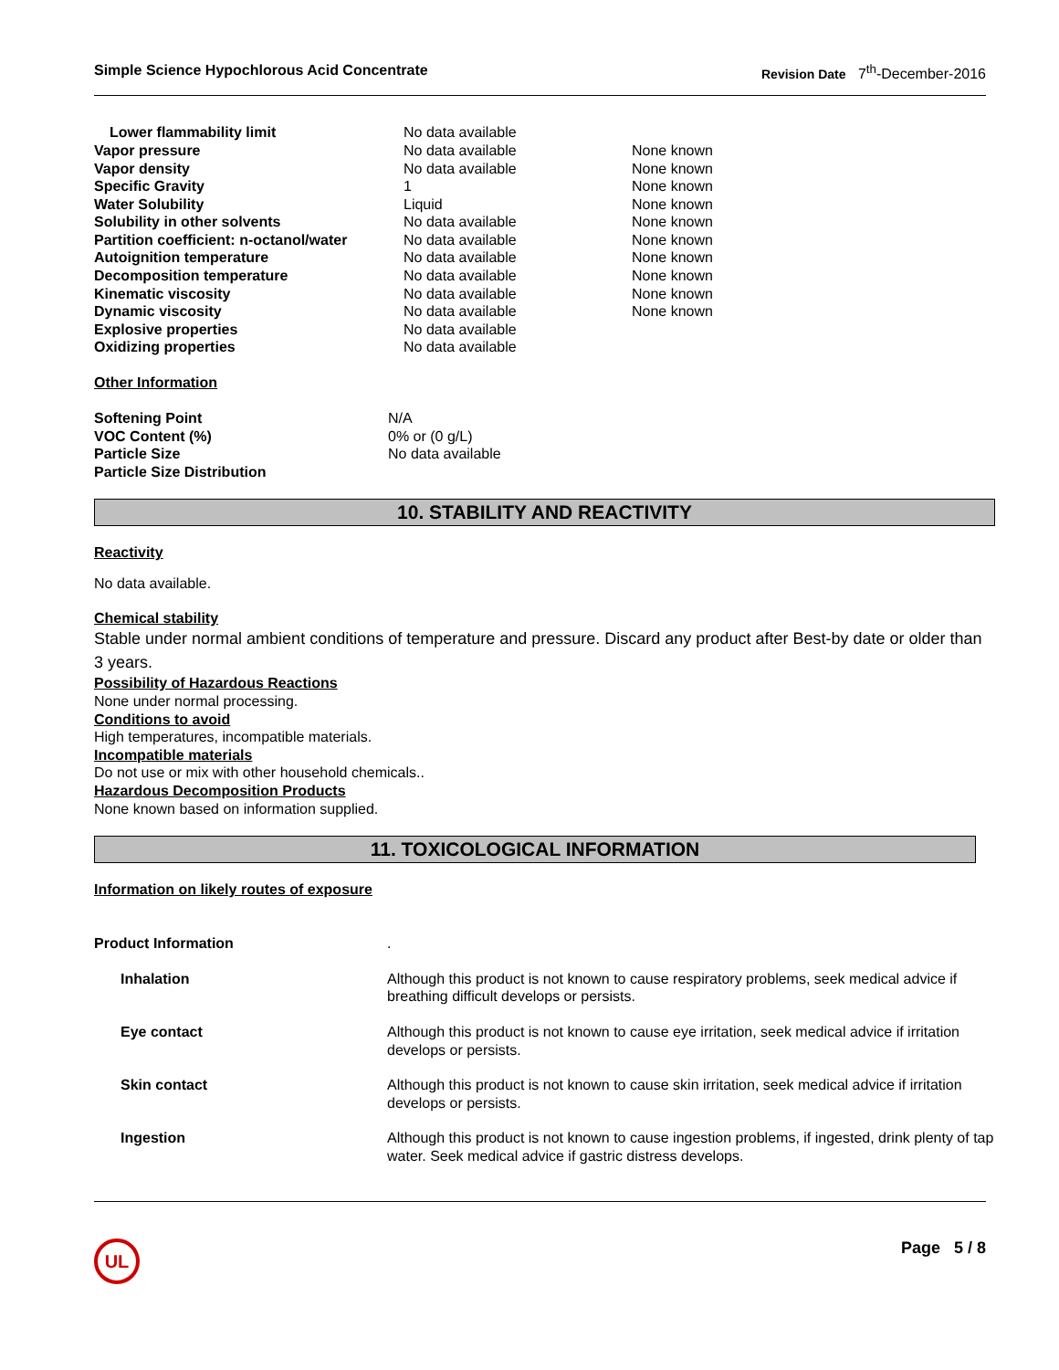Simple Science Hypochlorous Acid Concentrate Revision Date 7<sup>th</sup>-December-2016
| Lower flammability limit | No data available | |
| Vapor pressure | No data available | None known |
| Vapor density | No data available | None known |
| Specific Gravity | 1 | None known |
| Water Solubility | Liquid | None known |
| Solubility in other solvents | No data available | None known |
| Partition coefficient: n-octanol/water | No data available | None known |
| Autoignition temperature | No data available | None known |
| Decomposition temperature | No data available | None known |
| Kinematic viscosity | No data available | None known |
| Dynamic viscosity | No data available | None known |
| Explosive properties | No data available | |
| Oxidizing properties | No data available | |
Other Information
| Softening Point | N/A |
| VOC Content (%) | 0% or (0 g/L) |
| Particle Size | No data available |
| Particle Size Distribution | |
10. STABILITY AND REACTIVITY
Reactivity
No data available.
Chemical stability
Stable under normal ambient conditions of temperature and pressure. Discard any product after Best-by date or older than 3 years.
Possibility of Hazardous Reactions
None under normal processing.
Conditions to avoid
High temperatures, incompatible materials.
Incompatible materials
Do not use or mix with other household chemicals..
Hazardous Decomposition Products
None known based on information supplied.
11. TOXICOLOGICAL INFORMATION
Information on likely routes of exposure
| Product Information | . |
| Inhalation | Although this product is not known to cause respiratory problems, seek medical advice if breathing difficult develops or persists. |
| Eye contact | Although this product is not known to cause eye irritation, seek medical advice if irritation develops or persists. |
| Skin contact | Although this product is not known to cause skin irritation, seek medical advice if irritation develops or persists. |
| Ingestion | Although this product is not known to cause ingestion problems, if ingested, drink plenty of tap water. Seek medical advice if gastric distress develops. |
UL Page 5 / 8